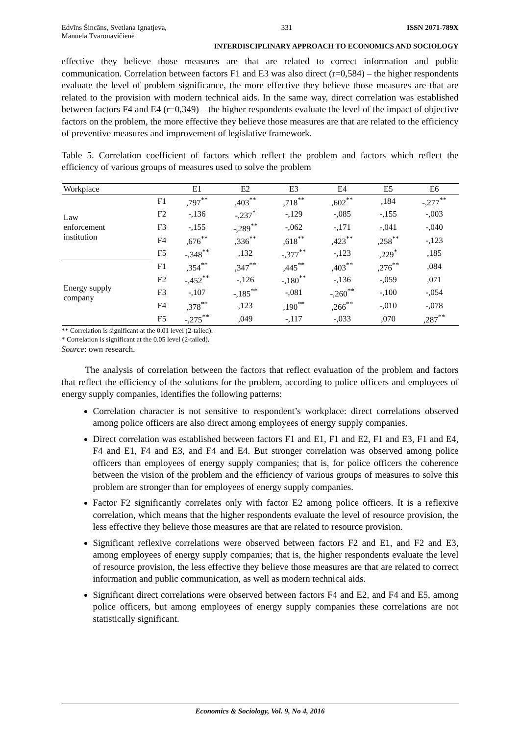Edvīns Šincāns, Svetlana Ignatjeva,
Manuela Tvaronavičienė 331 ISSN 2071-789X
INTERDISCIPLINARY APPROACH TO ECONOMICS AND SOCIOLOGY
effective they believe those measures are that are related to correct information and public communication. Correlation between factors F1 and E3 was also direct (r=0,584) – the higher respondents evaluate the level of problem significance, the more effective they believe those measures are that are related to the provision with modern technical aids. In the same way, direct correlation was established between factors F4 and E4 (r=0,349) – the higher respondents evaluate the level of the impact of objective factors on the problem, the more effective they believe those measures are that are related to the efficiency of preventive measures and improvement of legislative framework.
Table 5. Correlation coefficient of factors which reflect the problem and factors which reflect the efficiency of various groups of measures used to solve the problem
| Workplace | | E1 | E2 | E3 | E4 | E5 | E6 |
| --- | --- | --- | --- | --- | --- | --- | --- |
| Law enforcement institution | F1 | ,797<sup>**</sup> | ,403<sup>**</sup> | ,718<sup>**</sup> | ,602<sup>**</sup> | ,184 | -,277<sup>**</sup> |
| | F2 | -,136 | -,237<sup>*</sup> | -,129 | -,085 | -,155 | -,003 |
| | F3 | -,155 | -,289<sup>**</sup> | -,062 | -,171 | -,041 | -,040 |
| | F4 | ,676<sup>**</sup> | ,336<sup>**</sup> | ,618<sup>**</sup> | ,423<sup>**</sup> | ,258<sup>**</sup> | -,123 |
| | F5 | -,348<sup>**</sup> | ,132 | -,377<sup>**</sup> | -,123 | ,229<sup>*</sup> | ,185 |
| Energy supply company | F1 | ,354<sup>**</sup> | ,347<sup>**</sup> | ,445<sup>**</sup> | ,403<sup>**</sup> | ,276<sup>**</sup> | ,084 |
| | F2 | -,452<sup>**</sup> | -,126 | -,180<sup>**</sup> | -,136 | -,059 | ,071 |
| | F3 | -,107 | -,185<sup>**</sup> | -,081 | -,260<sup>**</sup> | -,100 | -,054 |
| | F4 | ,378<sup>**</sup> | ,123 | ,190<sup>**</sup> | ,266<sup>**</sup> | -,010 | -,078 |
| | F5 | -,275<sup>**</sup> | ,049 | -,117 | -,033 | ,070 | ,287<sup>**</sup> |
** Correlation is significant at the 0.01 level (2-tailed).
* Correlation is significant at the 0.05 level (2-tailed).
Source: own research.
The analysis of correlation between the factors that reflect evaluation of the problem and factors that reflect the efficiency of the solutions for the problem, according to police officers and employees of energy supply companies, identifies the following patterns:
Correlation character is not sensitive to respondent’s workplace: direct correlations observed among police officers are also direct among employees of energy supply companies.
Direct correlation was established between factors F1 and E1, F1 and E2, F1 and E3, F1 and E4, F4 and E1, F4 and E3, and F4 and E4. But stronger correlation was observed among police officers than employees of energy supply companies; that is, for police officers the coherence between the vision of the problem and the efficiency of various groups of measures to solve this problem are stronger than for employees of energy supply companies.
Factor F2 significantly correlates only with factor E2 among police officers. It is a reflexive correlation, which means that the higher respondents evaluate the level of resource provision, the less effective they believe those measures are that are related to resource provision.
Significant reflexive correlations were observed between factors F2 and E1, and F2 and E3, among employees of energy supply companies; that is, the higher respondents evaluate the level of resource provision, the less effective they believe those measures are that are related to correct information and public communication, as well as modern technical aids.
Significant direct correlations were observed between factors F4 and E2, and F4 and E5, among police officers, but among employees of energy supply companies these correlations are not statistically significant.
Economics & Sociology, Vol. 9, No 4, 2016